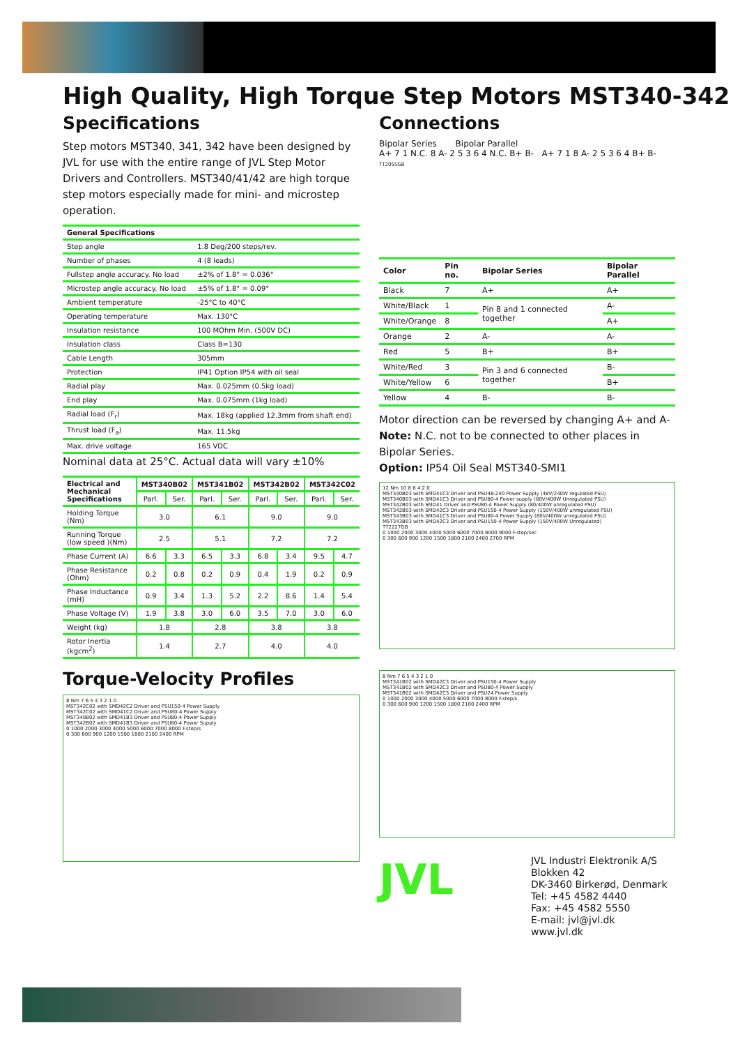High Quality, High Torque Step Motors MST340-342
Specifications
Step motors MST340, 341, 342 have been designed by JVL for use with the entire range of JVL Step Motor Drivers and Controllers. MST340/41/42 are high torque step motors especially made for mini- and microstep operation.
| General Specifications | |
| --- | --- |
| Step angle | 1.8 Deg/200 steps/rev. |
| Number of phases | 4 (8 leads) |
| Fullstep angle accuracy. No load | ±2% of 1.8° = 0.036° |
| Microstep angle accuracy. No load | ±5% of 1.8° = 0.09° |
| Ambient temperature | -25°C to 40°C |
| Operating temperature | Max. 130°C |
| Insulation resistance | 100 MOhm Min. (500V DC) |
| Insulation class | Class B=130 |
| Cable Length | 305mm |
| Protection | IP41 Option IP54 with oil seal |
| Radial play | Max. 0.025mm (0.5kg load) |
| End play | Max. 0.075mm (1kg load) |
| Radial load (F<sub>r</sub>) | Max. 18kg (applied 12.3mm from shaft end) |
| Thrust load (F<sub>a</sub>) | Max. 11.5kg |
| Max. drive voltage | 165 VDC |
Nominal data at 25°C. Actual data will vary ±10%
| Electrical and Mechanical Specifications | MST340B02 | | MST341B02 | | MST342B02 | | MST342C02 | |
| --- | --- | --- | --- | --- | --- | --- | --- | --- |
| | Parl. | Ser. | Parl. | Ser. | Parl. | Ser. | Parl. | Ser. |
| Holding Torque (Nm) | 3.0 | | 6.1 | | 9.0 | | 9.0 | |
| Running Torque (low speed )(Nm) | 2.5 | | 5.1 | | 7.2 | | 7.2 | |
| Phase Current (A) | 6.6 | 3.3 | 6.5 | 3.3 | 6.8 | 3.4 | 9.5 | 4.7 |
| Phase Resistance (Ohm) | 0.2 | 0.8 | 0.2 | 0.9 | 0.4 | 1.9 | 0.2 | 0.9 |
| Phase Inductance (mH) | 0.9 | 3.4 | 1.3 | 5.2 | 2.2 | 8.6 | 1.4 | 5.4 |
| Phase Voltage (V) | 1.9 | 3.8 | 3.0 | 6.0 | 3.5 | 7.0 | 3.0 | 6.0 |
| Weight (kg) | 1.8 | | 2.8 | | 3.8 | | 3.8 | |
| Rotor Inertia (kgcm<sup>2</sup>) | 1.4 | | 2.7 | | 4.0 | | 4.0 | |
Torque-Velocity Profiles
8 Nm 7 6 5 4 3 2 1 0
MST342C02 with SMD42C2 Driver and PSU150-4 Power Supply
MST342C02 with SMD41C2 Driver and PSU80-4 Power Supply
MST340B02 with SMD41B3 Driver and PSU80-4 Power Supply
MST342B02 with SMD41B3 Driver and PSU80-4 Power Supply
0 1000 2000 3000 4000 5000 6000 7000 8000 F.step/s
0 300 600 900 1200 1500 1800 2100 2400 RPM
Connections
Bipolar Series Bipolar Parallel
A+ 7 1 N.C. 8 A- 2 5 3 6 4 N.C. B+ B- A+ 7 1 8 A- 2 5 3 6 4 B+ B-
TT2055GB
| Color | Pin no. | Bipolar Series | Bipolar Parallel |
| --- | --- | --- | --- |
| Black | 7 | A+ | A+ |
| White/Black | 1 | Pin 8 and 1 connected together | A- |
| White/Orange | 8 | | A+ |
| Orange | 2 | A- | A- |
| Red | 5 | B+ | B+ |
| White/Red | 3 | Pin 3 and 6 connected together | B- |
| White/Yellow | 6 | | B+ |
| Yellow | 4 | B- | B- |
Motor direction can be reversed by changing A+ and A-
Note: N.C. not to be connected to other places in Bipolar Series.
Option: IP54 Oil Seal MST340-SMI1
12 Nm 10 8 6 4 2 0
MST340B03 with SMD41C3 Driver and PSU48-240 Power Supply (48V/240W regulated PSU)
MST340B03 with SMD41C3 Driver and PSU80-4 Power supply (80V/400W Unregulated PSU)
MST342B03 with SMD41 Driver and PSU80-4 Power Supply (80/400W unregulated PSU)
MST342B03 with SMD42C3 Driver and PSU150-4 Power Supply (150V/400W unregulated PSU)
MST343B03 with SMD41C3 Driver and PSU80-4 Power Supply (80V/400W unregulated PSU)
MST343B03 with SMD42C3 Driver and PSU150-4 Power Supply (150V/400W Unregulated)
TT2227GB
0 1000 2000 3000 4000 5000 6000 7000 8000 9000 F.step/sec
0 300 600 900 1200 1500 1800 2100 2400 2700 RPM
8 Nm 7 6 5 4 3 2 1 0
MST341B02 with SMD42C3 Driver and PSU150-4 Power Supply
MST341B02 with SMD42C3 Driver and PSU80-4 Power Supply
MST341B02 with SMD42C3 Driver and PSU24 Power Supply
0 1000 2000 3000 4000 5000 6000 7000 8000 F.step/s
0 300 600 900 1200 1500 1800 2100 2400 RPM
JVL
JVL Industri Elektronik A/S
Blokken 42
DK-3460 Birkerød, Denmark
Tel: +45 4582 4440
Fax: +45 4582 5550
E-mail: jvl@jvl.dk www.jvl.dk